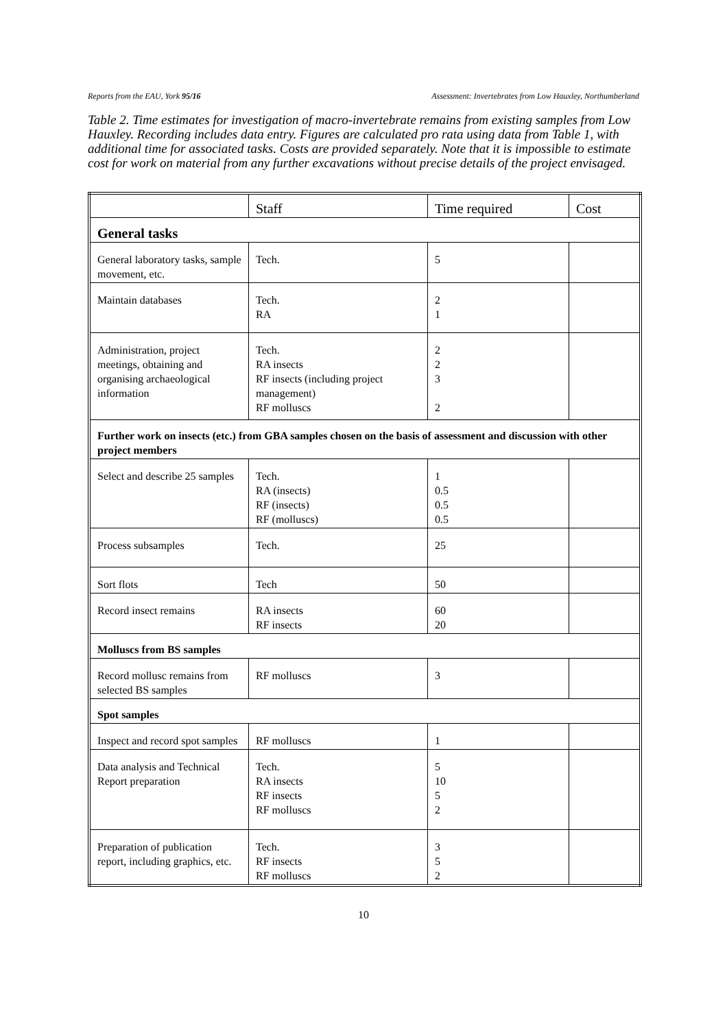Reports from the EAU, York 95/16 Assessment: Invertebrates from Low Hauxley, Northumberland
Table 2. Time estimates for investigation of macro-invertebrate remains from existing samples from Low Hauxley. Recording includes data entry. Figures are calculated pro rata using data from Table 1, with additional time for associated tasks. Costs are provided separately. Note that it is impossible to estimate cost for work on material from any further excavations without precise details of the project envisaged.
| | Staff | Time required | Cost |
| General tasks | | | |
| General laboratory tasks, sample movement, etc. | Tech. | 5 | |
| Maintain databases | Tech. RA | 2 1 | |
| Administration, project meetings, obtaining and organising archaeological information | Tech. RA insects RF insects (including project management) RF molluscs | 2 2 3 2 | |
| Further work on insects (etc.) from GBA samples chosen on the basis of assessment and discussion with other project members | | | |
| Select and describe 25 samples | Tech. RA (insects) RF (insects) RF (molluscs) | 1 0.5 0.5 0.5 | |
| Process subsamples | Tech. | 25 | |
| Sort flots | Tech | 50 | |
| Record insect remains | RA insects RF insects | 60 20 | |
| Molluscs from BS samples | | | |
| Record mollusc remains from selected BS samples | RF molluscs | 3 | |
| Spot samples | | | |
| Inspect and record spot samples | RF molluscs | 1 | |
| Data analysis and Technical Report preparation | Tech. RA insects RF insects RF molluscs | 5 10 5 2 | |
| Preparation of publication report, including graphics, etc. | Tech. RF insects RF molluscs | 3 5 2 | |
10